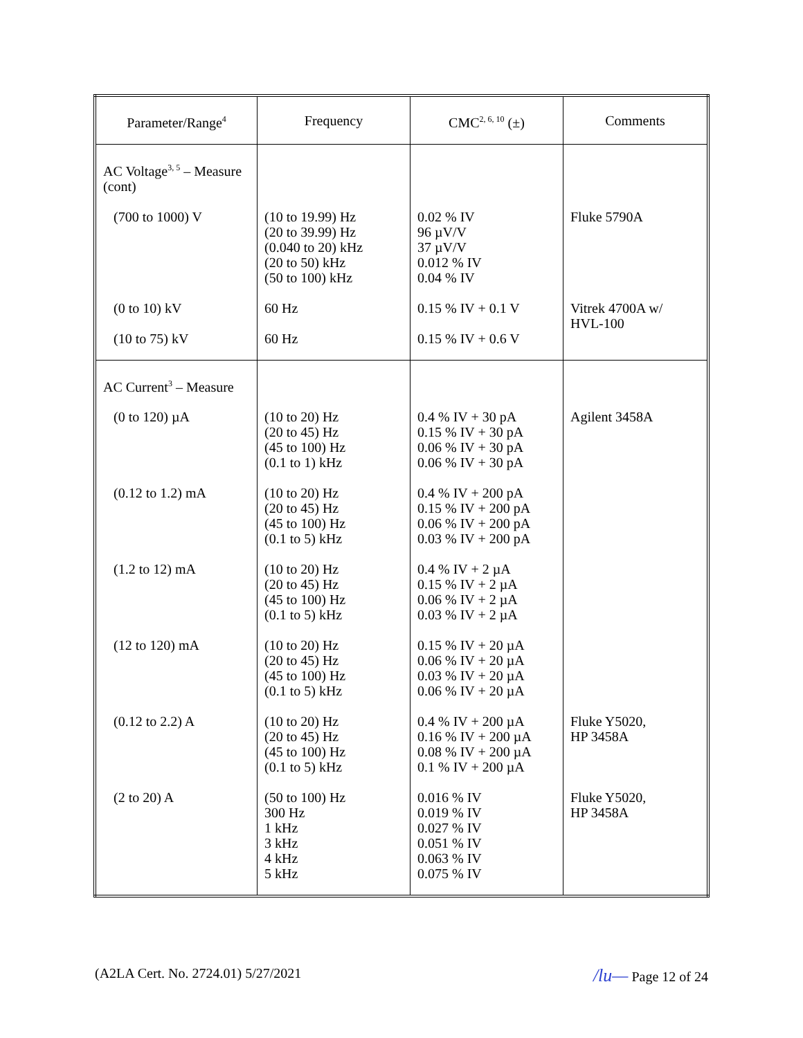| Parameter/Range<sup>4</sup> | Frequency | CMC<sup>2, 6, 10</sup> (±) | Comments |
| --- | --- | --- | --- |
| AC Voltage<sup>3, 5</sup> – Measure (cont) | | | |
| (700 to 1000) V | (10 to 19.99) Hz (20 to 39.99) Hz (0.040 to 20) kHz (20 to 50) kHz (50 to 100) kHz | 0.02 % IV 96 µV/V 37 µV/V 0.012 % IV 0.04 % IV | Fluke 5790A |
| (0 to 10) kV | 60 Hz | 0.15 % IV + 0.1 V | Vitrek 4700A w/ HVL-100 |
| (10 to 75) kV | 60 Hz | 0.15 % IV + 0.6 V | |
| AC Current<sup>3</sup> – Measure | | | |
| (0 to 120) µA | (10 to 20) Hz (20 to 45) Hz (45 to 100) Hz (0.1 to 1) kHz | 0.4 % IV + 30 pA 0.15 % IV + 30 pA 0.06 % IV + 30 pA 0.06 % IV + 30 pA | Agilent 3458A |
| (0.12 to 1.2) mA | (10 to 20) Hz (20 to 45) Hz (45 to 100) Hz (0.1 to 5) kHz | 0.4 % IV + 200 pA 0.15 % IV + 200 pA 0.06 % IV + 200 pA 0.03 % IV + 200 pA | |
| (1.2 to 12) mA | (10 to 20) Hz (20 to 45) Hz (45 to 100) Hz (0.1 to 5) kHz | 0.4 % IV + 2 µA 0.15 % IV + 2 µA 0.06 % IV + 2 µA 0.03 % IV + 2 µA | |
| (12 to 120) mA | (10 to 20) Hz (20 to 45) Hz (45 to 100) Hz (0.1 to 5) kHz | 0.15 % IV + 20 µA 0.06 % IV + 20 µA 0.03 % IV + 20 µA 0.06 % IV + 20 µA | |
| (0.12 to 2.2) A | (10 to 20) Hz (20 to 45) Hz (45 to 100) Hz (0.1 to 5) kHz | 0.4 % IV + 200 µA 0.16 % IV + 200 µA 0.08 % IV + 200 µA 0.1 % IV + 200 µA | Fluke Y5020, HP 3458A |
| (2 to 20) A | (50 to 100) Hz 300 Hz 1 kHz 3 kHz 4 kHz 5 kHz | 0.016 % IV 0.019 % IV 0.027 % IV 0.051 % IV 0.063 % IV 0.075 % IV | Fluke Y5020, HP 3458A |
(A2LA Cert. No. 2724.01) 5/27/2021 /lu— Page 12 of 24